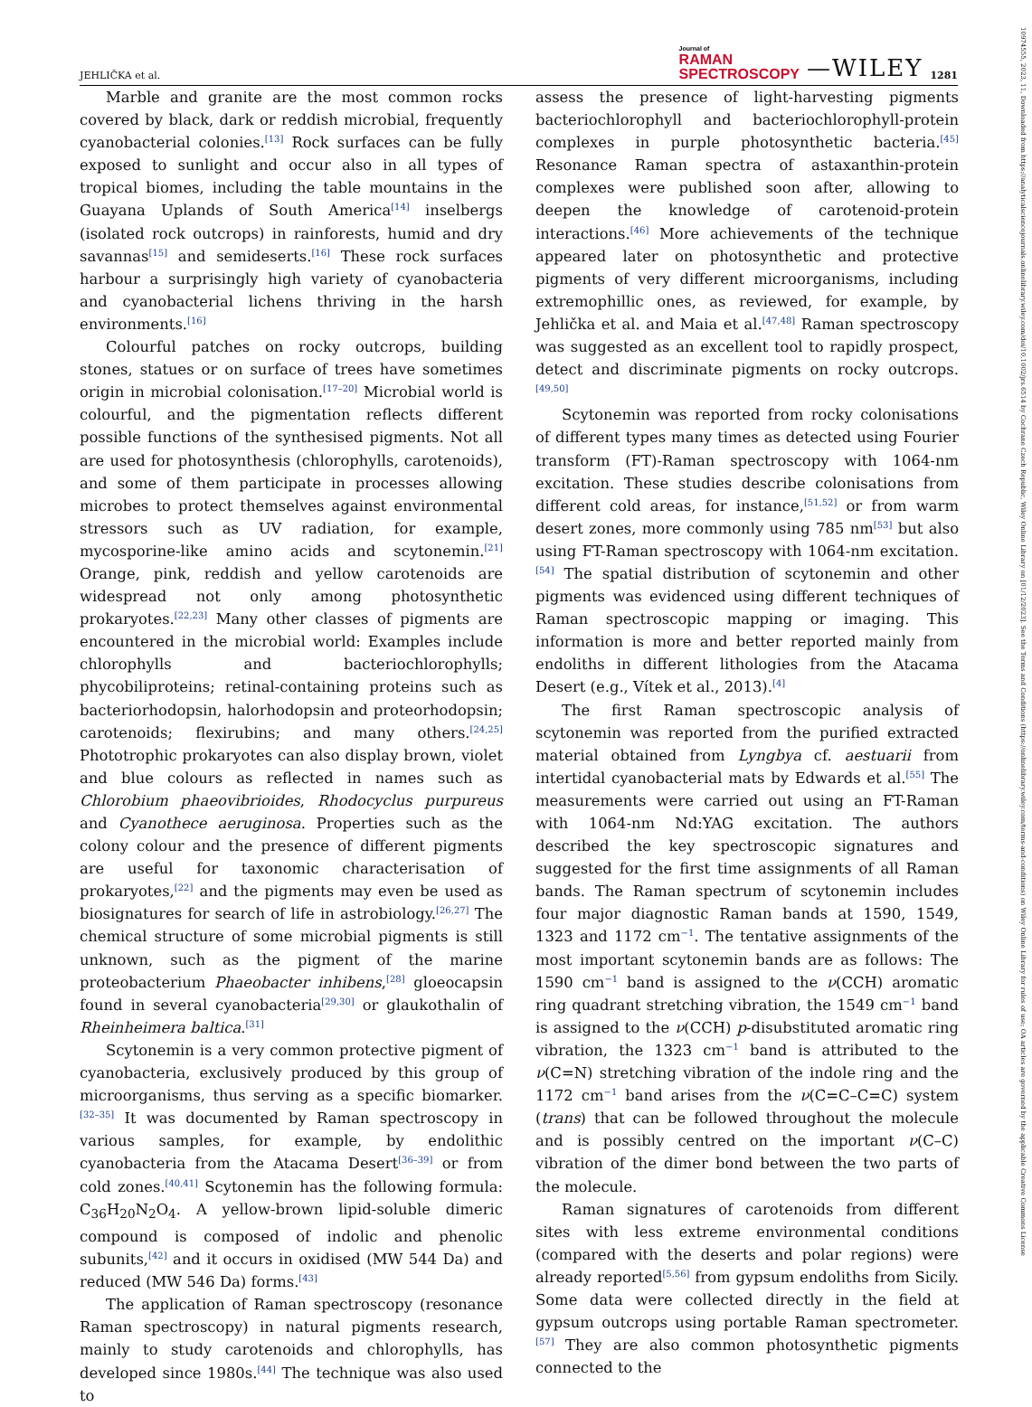JEHLIČKA et al.
Journal of
RAMAN
SPECTROSCOPY
—WILEY 1281
Marble and granite are the most common rocks covered by black, dark or reddish microbial, frequently cyanobacterial colonies.<sup>[13]</sup> Rock surfaces can be fully exposed to sunlight and occur also in all types of tropical biomes, including the table mountains in the Guayana Uplands of South America<sup>[14]</sup> inselbergs (isolated rock outcrops) in rainforests, humid and dry savannas<sup>[15]</sup> and semideserts.<sup>[16]</sup> These rock surfaces harbour a surprisingly high variety of cyanobacteria and cyanobacterial lichens thriving in the harsh environments.<sup>[16]</sup>
Colourful patches on rocky outcrops, building stones, statues or on surface of trees have sometimes origin in microbial colonisation.<sup>[17–20]</sup> Microbial world is colourful, and the pigmentation reflects different possible functions of the synthesised pigments. Not all are used for photosynthesis (chlorophylls, carotenoids), and some of them participate in processes allowing microbes to protect themselves against environmental stressors such as UV radiation, for example, mycosporine-like amino acids and scytonemin.<sup>[21]</sup> Orange, pink, reddish and yellow carotenoids are widespread not only among photosynthetic prokaryotes.<sup>[22,23]</sup> Many other classes of pigments are encountered in the microbial world: Examples include chlorophylls and bacteriochlorophylls; phycobiliproteins; retinal-containing proteins such as bacteriorhodopsin, halorhodopsin and proteorhodopsin; carotenoids; flexirubins; and many others.<sup>[24,25]</sup> Phototrophic prokaryotes can also display brown, violet and blue colours as reflected in names such as Chlorobium phaeovibrioides, Rhodocyclus purpureus and Cyanothece aeruginosa. Properties such as the colony colour and the presence of different pigments are useful for taxonomic characterisation of prokaryotes,<sup>[22]</sup> and the pigments may even be used as biosignatures for search of life in astrobiology.<sup>[26,27]</sup> The chemical structure of some microbial pigments is still unknown, such as the pigment of the marine proteobacterium Phaeobacter inhibens,<sup>[28]</sup> gloeocapsin found in several cyanobacteria<sup>[29,30]</sup> or glaukothalin of Rheinheimera baltica.<sup>[31]</sup>
Scytonemin is a very common protective pigment of cyanobacteria, exclusively produced by this group of microorganisms, thus serving as a specific biomarker.<sup>[32–35]</sup> It was documented by Raman spectroscopy in various samples, for example, by endolithic cyanobacteria from the Atacama Desert<sup>[36–39]</sup> or from cold zones.<sup>[40,41]</sup> Scytonemin has the following formula: C<sub>36</sub>H<sub>20</sub>N<sub>2</sub>O<sub>4</sub>. A yellow-brown lipid-soluble dimeric compound is composed of indolic and phenolic subunits,<sup>[42]</sup> and it occurs in oxidised (MW 544 Da) and reduced (MW 546 Da) forms.<sup>[43]</sup>
The application of Raman spectroscopy (resonance Raman spectroscopy) in natural pigments research, mainly to study carotenoids and chlorophylls, has developed since 1980s.<sup>[44]</sup> The technique was also used to
assess the presence of light-harvesting pigments bacteriochlorophyll and bacteriochlorophyll-protein complexes in purple photosynthetic bacteria.<sup>[45]</sup> Resonance Raman spectra of astaxanthin-protein complexes were published soon after, allowing to deepen the knowledge of carotenoid-protein interactions.<sup>[46]</sup> More achievements of the technique appeared later on photosynthetic and protective pigments of very different microorganisms, including extremophillic ones, as reviewed, for example, by Jehlička et al. and Maia et al.<sup>[47,48]</sup> Raman spectroscopy was suggested as an excellent tool to rapidly prospect, detect and discriminate pigments on rocky outcrops.<sup>[49,50]</sup>
Scytonemin was reported from rocky colonisations of different types many times as detected using Fourier transform (FT)-Raman spectroscopy with 1064-nm excitation. These studies describe colonisations from different cold areas, for instance,<sup>[51,52]</sup> or from warm desert zones, more commonly using 785 nm<sup>[53]</sup> but also using FT-Raman spectroscopy with 1064-nm excitation.<sup>[54]</sup> The spatial distribution of scytonemin and other pigments was evidenced using different techniques of Raman spectroscopic mapping or imaging. This information is more and better reported mainly from endoliths in different lithologies from the Atacama Desert (e.g., Vítek et al., 2013).<sup>[4]</sup>
The first Raman spectroscopic analysis of scytonemin was reported from the purified extracted material obtained from Lyngbya cf. aestuarii from intertidal cyanobacterial mats by Edwards et al.<sup>[55]</sup> The measurements were carried out using an FT-Raman with 1064-nm Nd:YAG excitation. The authors described the key spectroscopic signatures and suggested for the first time assignments of all Raman bands. The Raman spectrum of scytonemin includes four major diagnostic Raman bands at 1590, 1549, 1323 and 1172 cm<sup>−1</sup>. The tentative assignments of the most important scytonemin bands are as follows: The 1590 cm<sup>−1</sup> band is assigned to the ν(CCH) aromatic ring quadrant stretching vibration, the 1549 cm<sup>−1</sup> band is assigned to the ν(CCH) p-disubstituted aromatic ring vibration, the 1323 cm<sup>−1</sup> band is attributed to the ν(C=N) stretching vibration of the indole ring and the 1172 cm<sup>−1</sup> band arises from the ν(C=C–C=C) system (trans) that can be followed throughout the molecule and is possibly centred on the important ν(C–C) vibration of the dimer bond between the two parts of the molecule.
Raman signatures of carotenoids from different sites with less extreme environmental conditions (compared with the deserts and polar regions) were already reported<sup>[5,56]</sup> from gypsum endoliths from Sicily. Some data were collected directly in the field at gypsum outcrops using portable Raman spectrometer.<sup>[57]</sup> They are also common photosynthetic pigments connected to the
10974555, 2023, 11, Downloaded from https://analyticalsciencejournals.onlinelibrary.wiley.com/doi/10.1002/jrs.6514 by Cochrane Czech Republic, Wiley Online Library on [01/12/2023]. See the Terms and Conditions (https://onlinelibrary.wiley.com/terms-and-conditions) on Wiley Online Library for rules of use; OA articles are governed by the applicable Creative Commons License